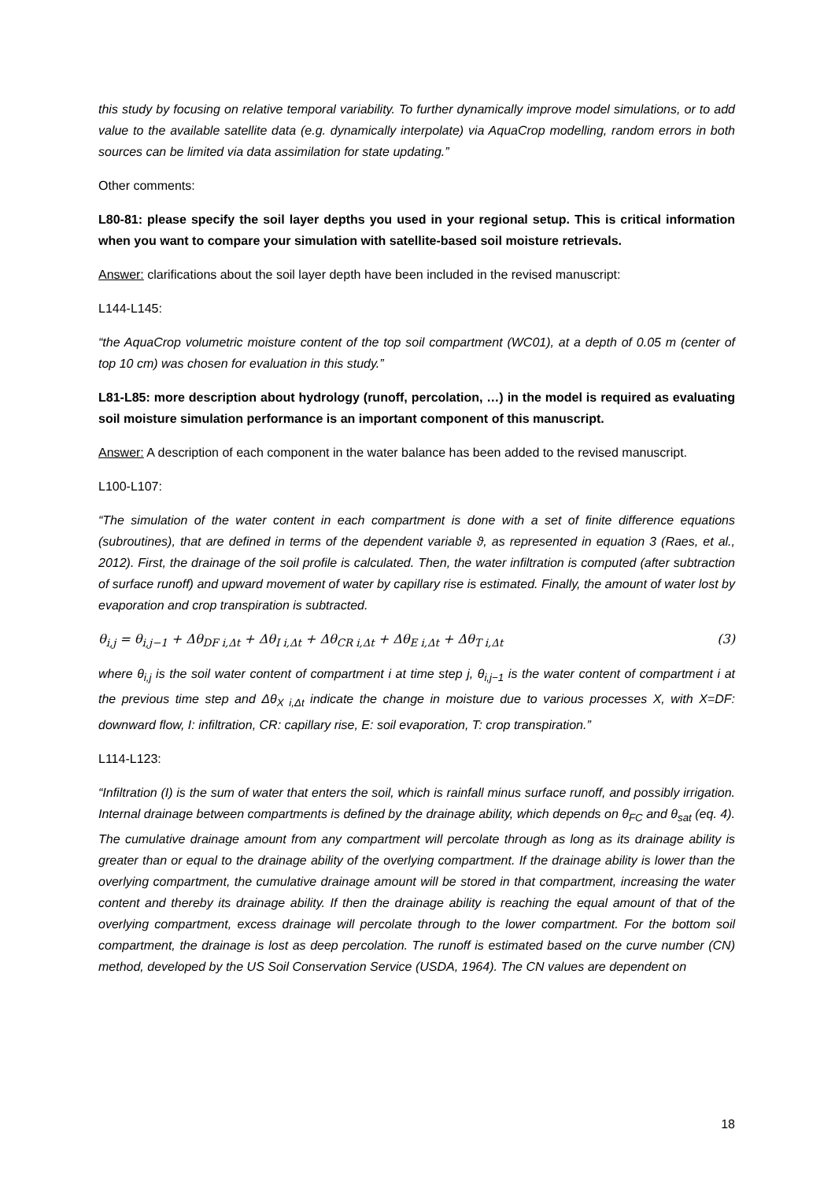this study by focusing on relative temporal variability. To further dynamically improve model simulations, or to add value to the available satellite data (e.g. dynamically interpolate) via AquaCrop modelling, random errors in both sources can be limited via data assimilation for state updating.”
Other comments:
L80-81: please specify the soil layer depths you used in your regional setup. This is critical information when you want to compare your simulation with satellite-based soil moisture retrievals.
Answer: clarifications about the soil layer depth have been included in the revised manuscript:
L144-L145:
“the AquaCrop volumetric moisture content of the top soil compartment (WC01), at a depth of 0.05 m (center of top 10 cm) was chosen for evaluation in this study.”
L81-L85: more description about hydrology (runoff, percolation, …) in the model is required as evaluating soil moisture simulation performance is an important component of this manuscript.
Answer: A description of each component in the water balance has been added to the revised manuscript.
L100-L107:
“The simulation of the water content in each compartment is done with a set of finite difference equations (subroutines), that are defined in terms of the dependent variable ϑ, as represented in equation 3 (Raes, et al., 2012). First, the drainage of the soil profile is calculated. Then, the water infiltration is computed (after subtraction of surface runoff) and upward movement of water by capillary rise is estimated. Finally, the amount of water lost by evaporation and crop transpiration is subtracted.
θ<sub>i,j</sub> = θ<sub>i,j−1</sub> + Δθ<sub>DF i,Δt</sub> + Δθ<sub>I i,Δt</sub> + Δθ<sub>CR i,Δt</sub> + Δθ<sub>E i,Δt</sub> + Δθ<sub>T i,Δt</sub> (3)
where θ<sub>i,j</sub> is the soil water content of compartment i at time step j, θ<sub>i,j−1</sub> is the water content of compartment i at the previous time step and Δθ<sub>X i,Δt</sub> indicate the change in moisture due to various processes X, with X=DF: downward flow, I: infiltration, CR: capillary rise, E: soil evaporation, T: crop transpiration.”
L114-L123:
“Infiltration (I) is the sum of water that enters the soil, which is rainfall minus surface runoff, and possibly irrigation. Internal drainage between compartments is defined by the drainage ability, which depends on θ<sub>FC</sub> and θ<sub>sat</sub> (eq. 4). The cumulative drainage amount from any compartment will percolate through as long as its drainage ability is greater than or equal to the drainage ability of the overlying compartment. If the drainage ability is lower than the overlying compartment, the cumulative drainage amount will be stored in that compartment, increasing the water content and thereby its drainage ability. If then the drainage ability is reaching the equal amount of that of the overlying compartment, excess drainage will percolate through to the lower compartment. For the bottom soil compartment, the drainage is lost as deep percolation. The runoff is estimated based on the curve number (CN) method, developed by the US Soil Conservation Service (USDA, 1964). The CN values are dependent on
18